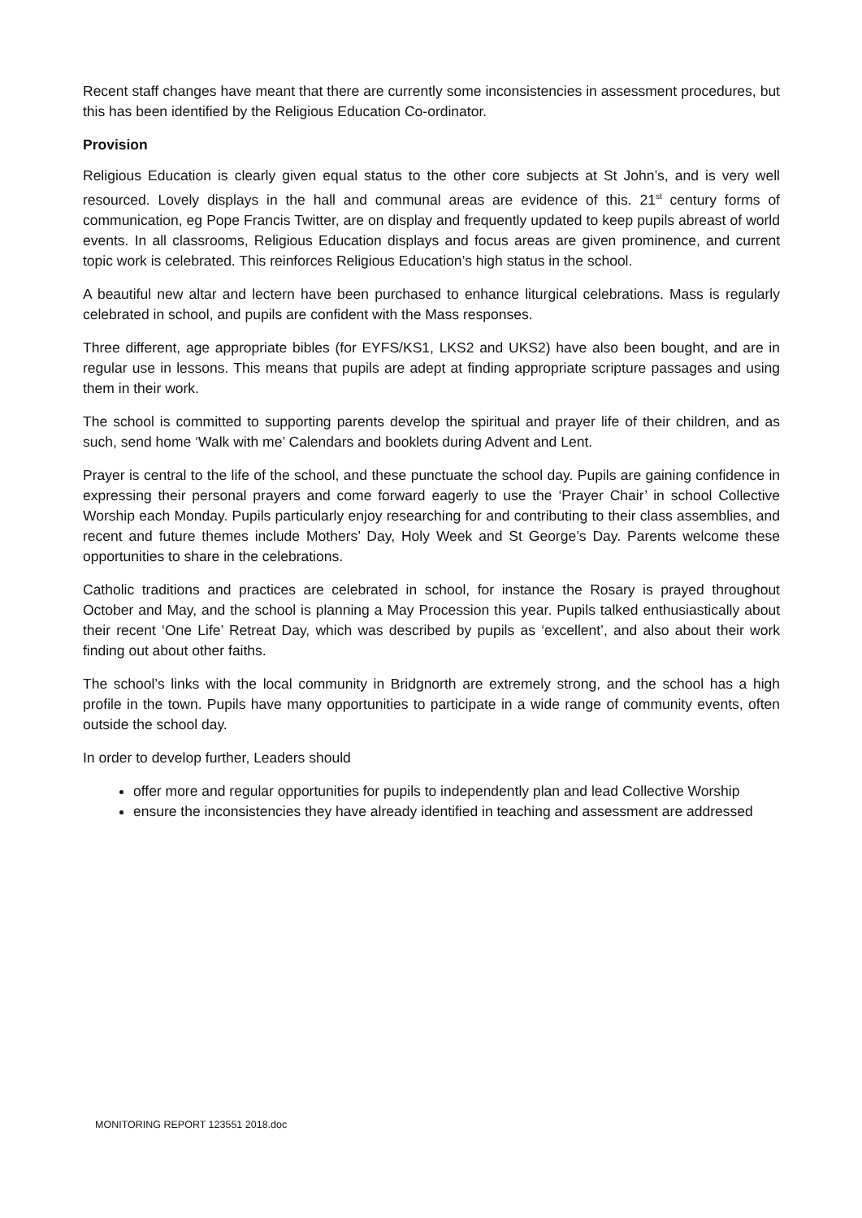Recent staff changes have meant that there are currently some inconsistencies in assessment procedures, but this has been identified by the Religious Education Co-ordinator.
Provision
Religious Education is clearly given equal status to the other core subjects at St John’s, and is very well resourced. Lovely displays in the hall and communal areas are evidence of this. 21<sup>st</sup> century forms of communication, eg Pope Francis Twitter, are on display and frequently updated to keep pupils abreast of world events. In all classrooms, Religious Education displays and focus areas are given prominence, and current topic work is celebrated. This reinforces Religious Education’s high status in the school.
A beautiful new altar and lectern have been purchased to enhance liturgical celebrations. Mass is regularly celebrated in school, and pupils are confident with the Mass responses.
Three different, age appropriate bibles (for EYFS/KS1, LKS2 and UKS2) have also been bought, and are in regular use in lessons. This means that pupils are adept at finding appropriate scripture passages and using them in their work.
The school is committed to supporting parents develop the spiritual and prayer life of their children, and as such, send home ‘Walk with me’ Calendars and booklets during Advent and Lent.
Prayer is central to the life of the school, and these punctuate the school day. Pupils are gaining confidence in expressing their personal prayers and come forward eagerly to use the ‘Prayer Chair’ in school Collective Worship each Monday. Pupils particularly enjoy researching for and contributing to their class assemblies, and recent and future themes include Mothers’ Day, Holy Week and St George’s Day. Parents welcome these opportunities to share in the celebrations.
Catholic traditions and practices are celebrated in school, for instance the Rosary is prayed throughout October and May, and the school is planning a May Procession this year. Pupils talked enthusiastically about their recent ‘One Life’ Retreat Day, which was described by pupils as ‘excellent’, and also about their work finding out about other faiths.
The school’s links with the local community in Bridgnorth are extremely strong, and the school has a high profile in the town. Pupils have many opportunities to participate in a wide range of community events, often outside the school day.
In order to develop further, Leaders should
offer more and regular opportunities for pupils to independently plan and lead Collective Worship
ensure the inconsistencies they have already identified in teaching and assessment are addressed
MONITORING REPORT 123551 2018.doc